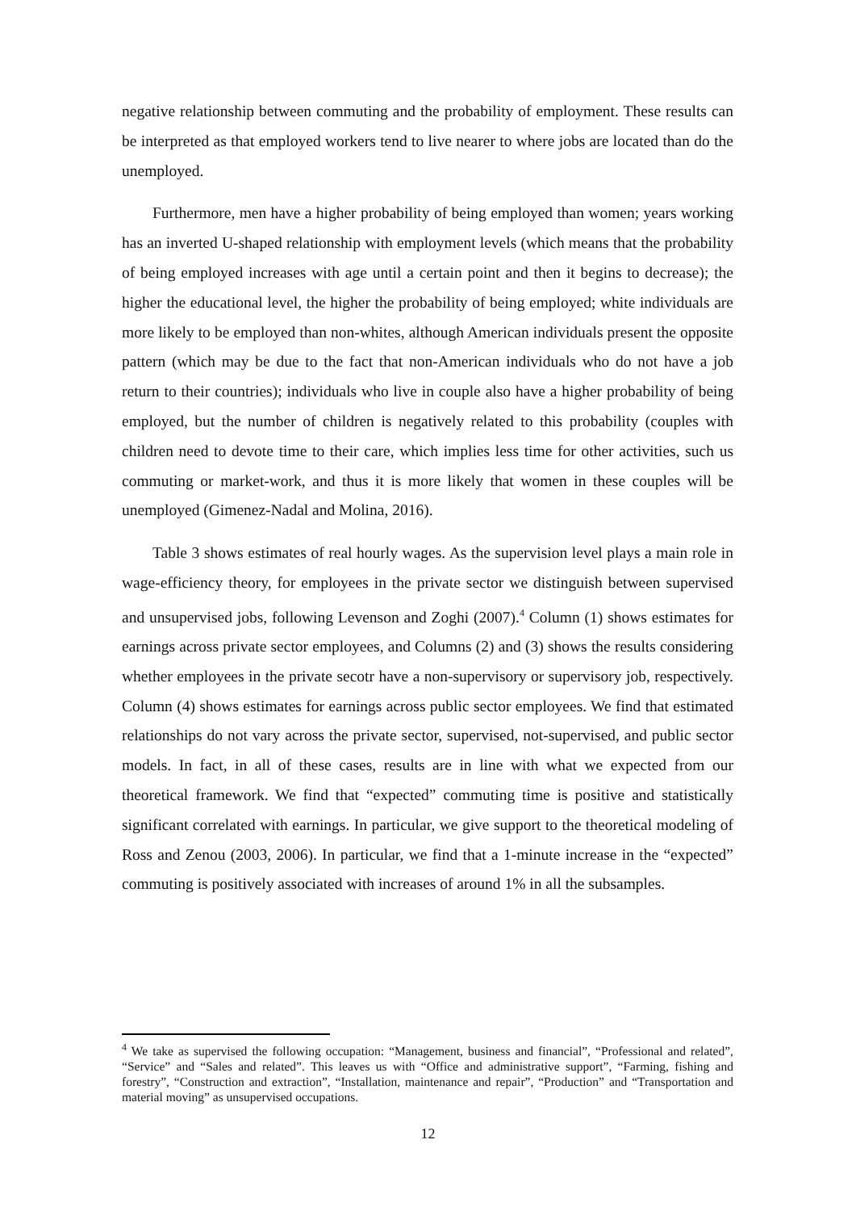negative relationship between commuting and the probability of employment. These results can be interpreted as that employed workers tend to live nearer to where jobs are located than do the unemployed.
Furthermore, men have a higher probability of being employed than women; years working has an inverted U-shaped relationship with employment levels (which means that the probability of being employed increases with age until a certain point and then it begins to decrease); the higher the educational level, the higher the probability of being employed; white individuals are more likely to be employed than non-whites, although American individuals present the opposite pattern (which may be due to the fact that non-American individuals who do not have a job return to their countries); individuals who live in couple also have a higher probability of being employed, but the number of children is negatively related to this probability (couples with children need to devote time to their care, which implies less time for other activities, such us commuting or market-work, and thus it is more likely that women in these couples will be unemployed (Gimenez-Nadal and Molina, 2016).
Table 3 shows estimates of real hourly wages. As the supervision level plays a main role in wage-efficiency theory, for employees in the private sector we distinguish between supervised and unsupervised jobs, following Levenson and Zoghi (2007).<sup>4</sup> Column (1) shows estimates for earnings across private sector employees, and Columns (2) and (3) shows the results considering whether employees in the private secotr have a non-supervisory or supervisory job, respectively. Column (4) shows estimates for earnings across public sector employees. We find that estimated relationships do not vary across the private sector, supervised, not-supervised, and public sector models. In fact, in all of these cases, results are in line with what we expected from our theoretical framework. We find that “expected” commuting time is positive and statistically significant correlated with earnings. In particular, we give support to the theoretical modeling of Ross and Zenou (2003, 2006). In particular, we find that a 1-minute increase in the “expected” commuting is positively associated with increases of around 1% in all the subsamples.
<sup>4</sup> We take as supervised the following occupation: “Management, business and financial”, “Professional and related”, “Service” and “Sales and related”. This leaves us with “Office and administrative support”, “Farming, fishing and forestry”, “Construction and extraction”, “Installation, maintenance and repair”, “Production” and “Transportation and material moving” as unsupervised occupations.
12